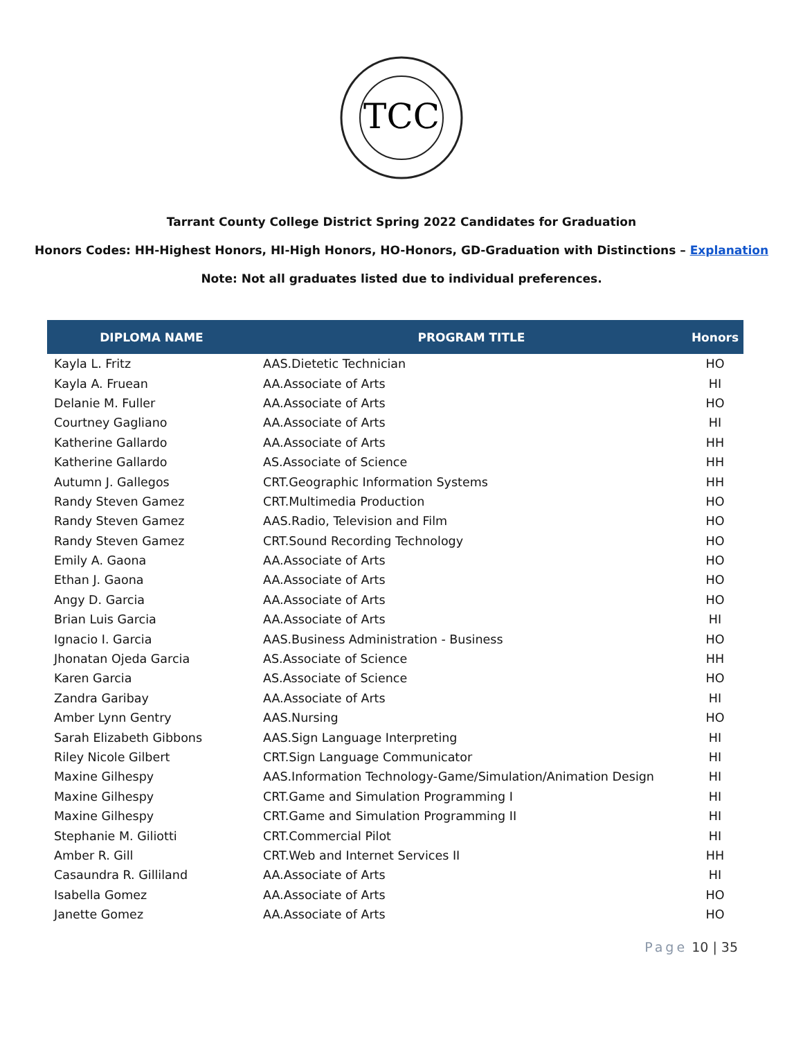TCC
Tarrant County College District Spring 2022 Candidates for Graduation
Honors Codes: HH-Highest Honors, HI-High Honors, HO-Honors, GD-Graduation with Distinctions – Explanation
Note: Not all graduates listed due to individual preferences.
| DIPLOMA NAME | PROGRAM TITLE | Honors |
| --- | --- | --- |
| Kayla L. Fritz | AAS.Dietetic Technician | HO |
| Kayla A. Fruean | AA.Associate of Arts | HI |
| Delanie M. Fuller | AA.Associate of Arts | HO |
| Courtney Gagliano | AA.Associate of Arts | HI |
| Katherine Gallardo | AA.Associate of Arts | HH |
| Katherine Gallardo | AS.Associate of Science | HH |
| Autumn J. Gallegos | CRT.Geographic Information Systems | HH |
| Randy Steven Gamez | CRT.Multimedia Production | HO |
| Randy Steven Gamez | AAS.Radio, Television and Film | HO |
| Randy Steven Gamez | CRT.Sound Recording Technology | HO |
| Emily A. Gaona | AA.Associate of Arts | HO |
| Ethan J. Gaona | AA.Associate of Arts | HO |
| Angy D. Garcia | AA.Associate of Arts | HO |
| Brian Luis Garcia | AA.Associate of Arts | HI |
| Ignacio I. Garcia | AAS.Business Administration - Business | HO |
| Jhonatan Ojeda Garcia | AS.Associate of Science | HH |
| Karen Garcia | AS.Associate of Science | HO |
| Zandra Garibay | AA.Associate of Arts | HI |
| Amber Lynn Gentry | AAS.Nursing | HO |
| Sarah Elizabeth Gibbons | AAS.Sign Language Interpreting | HI |
| Riley Nicole Gilbert | CRT.Sign Language Communicator | HI |
| Maxine Gilhespy | AAS.Information Technology-Game/Simulation/Animation Design | HI |
| Maxine Gilhespy | CRT.Game and Simulation Programming I | HI |
| Maxine Gilhespy | CRT.Game and Simulation Programming II | HI |
| Stephanie M. Giliotti | CRT.Commercial Pilot | HI |
| Amber R. Gill | CRT.Web and Internet Services II | HH |
| Casaundra R. Gilliland | AA.Associate of Arts | HI |
| Isabella Gomez | AA.Associate of Arts | HO |
| Janette Gomez | AA.Associate of Arts | HO |
Page 10 | 35